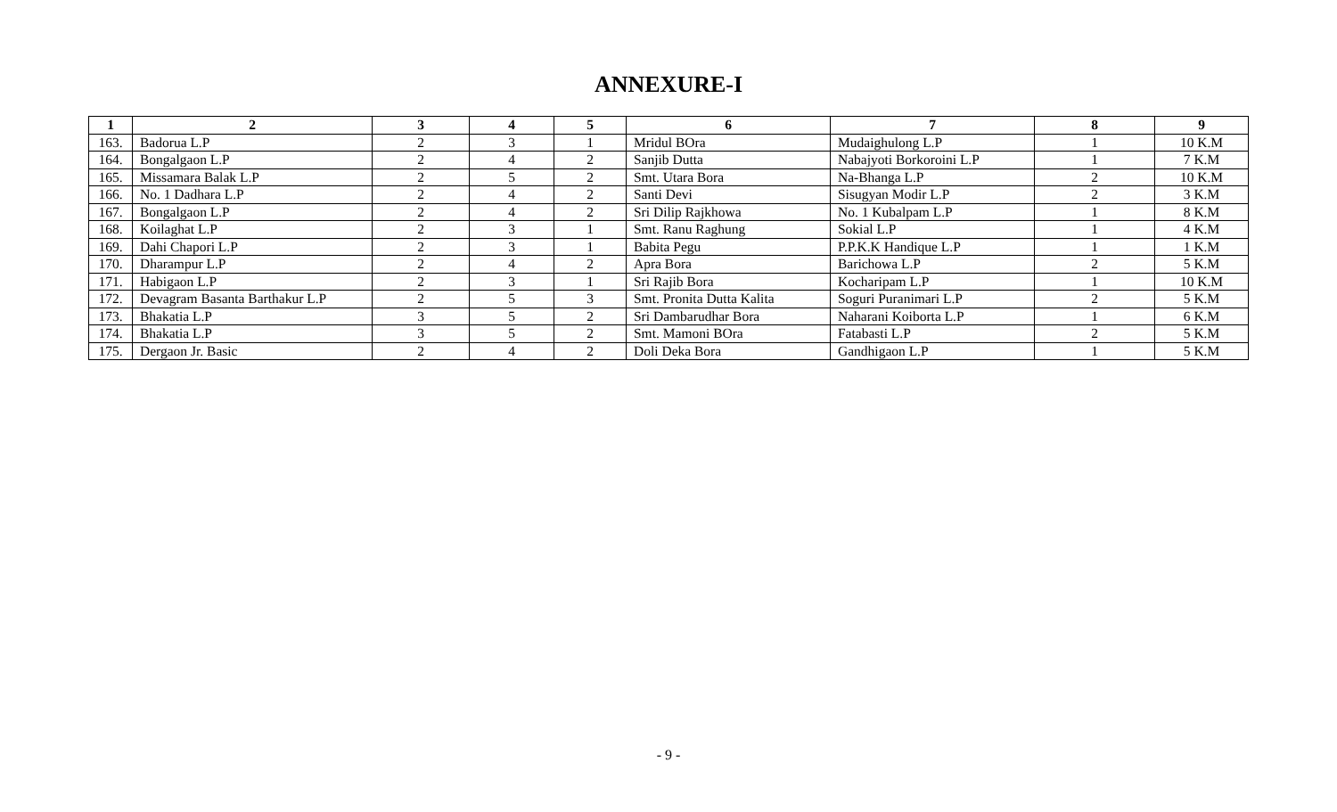ANNEXURE-I
| 1 | 2 | 3 | 4 | 5 | 6 | 7 | 8 | 9 |
| --- | --- | --- | --- | --- | --- | --- | --- | --- |
| 163. | Badorua L.P | 2 | 3 | 1 | Mridul BOra | Mudaighulong L.P | 1 | 10 K.M |
| 164. | Bongalgaon L.P | 2 | 4 | 2 | Sanjib Dutta | Nabajyoti Borkoroini L.P | 1 | 7 K.M |
| 165. | Missamara Balak L.P | 2 | 5 | 2 | Smt. Utara Bora | Na-Bhanga L.P | 2 | 10 K.M |
| 166. | No. 1 Dadhara L.P | 2 | 4 | 2 | Santi Devi | Sisugyan Modir L.P | 2 | 3 K.M |
| 167. | Bongalgaon L.P | 2 | 4 | 2 | Sri Dilip Rajkhowa | No. 1 Kubalpam L.P | 1 | 8 K.M |
| 168. | Koilaghat L.P | 2 | 3 | 1 | Smt. Ranu Raghung | Sokial L.P | 1 | 4 K.M |
| 169. | Dahi Chapori L.P | 2 | 3 | 1 | Babita Pegu | P.P.K.K Handique L.P | 1 | 1 K.M |
| 170. | Dharampur L.P | 2 | 4 | 2 | Apra Bora | Barichowa L.P | 2 | 5 K.M |
| 171. | Habigaon L.P | 2 | 3 | 1 | Sri Rajib Bora | Kocharipam L.P | 1 | 10 K.M |
| 172. | Devagram Basanta Barthakur L.P | 2 | 5 | 3 | Smt. Pronita Dutta Kalita | Soguri Puranimari L.P | 2 | 5 K.M |
| 173. | Bhakatia L.P | 3 | 5 | 2 | Sri Dambarudhar Bora | Naharani Koiborta L.P | 1 | 6 K.M |
| 174. | Bhakatia L.P | 3 | 5 | 2 | Smt. Mamoni BOra | Fatabasti L.P | 2 | 5 K.M |
| 175. | Dergaon Jr. Basic | 2 | 4 | 2 | Doli Deka Bora | Gandhigaon L.P | 1 | 5 K.M |
- 9 -